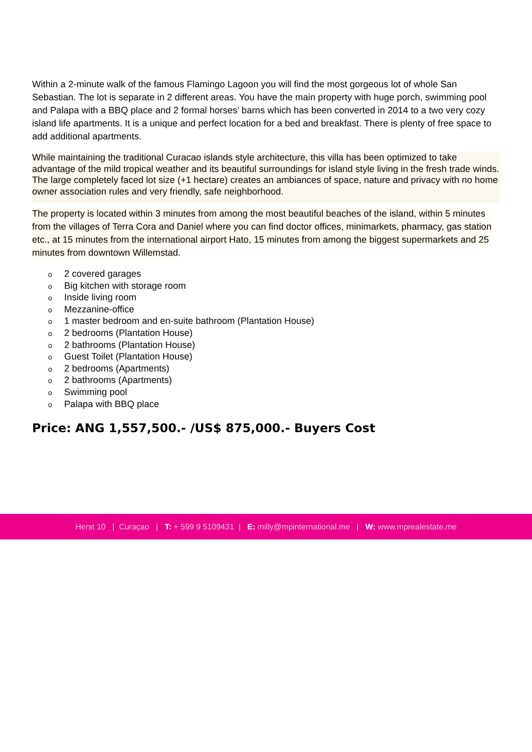Within a 2-minute walk of the famous Flamingo Lagoon you will find the most gorgeous lot of whole San Sebastian. The lot is separate in 2 different areas. You have the main property with huge porch, swimming pool and Palapa with a BBQ place and 2 formal horses’ barns which has been converted in 2014 to a two very cozy island life apartments. It is a unique and perfect location for a bed and breakfast. There is plenty of free space to add additional apartments.
While maintaining the traditional Curacao islands style architecture, this villa has been optimized to take advantage of the mild tropical weather and its beautiful surroundings for island style living in the fresh trade winds.
The large completely faced lot size (+1 hectare) creates an ambiances of space, nature and privacy with no home owner association rules and very friendly, safe neighborhood.
The property is located within 3 minutes from among the most beautiful beaches of the island, within 5 minutes from the villages of Terra Cora and Daniel where you can find doctor offices, minimarkets, pharmacy, gas station etc., at 15 minutes from the international airport Hato, 15 minutes from among the biggest supermarkets and 25 minutes from downtown Willemstad.
o 2 covered garages
o Big kitchen with storage room
o Inside living room
o Mezzanine-office
o 1 master bedroom and en-suite bathroom (Plantation House)
o 2 bedrooms (Plantation House)
o 2 bathrooms (Plantation House)
o Guest Toilet (Plantation House)
o 2 bedrooms (Apartments)
o 2 bathrooms (Apartments)
o Swimming pool
o Palapa with BBQ place
Price: ANG 1,557,500.- /US$ 875,000.- Buyers Cost
Herst 10 | Curaçao | T: + 599 9 5109431 | E: milly@mpinternational.me | W: www.mprealestate.me